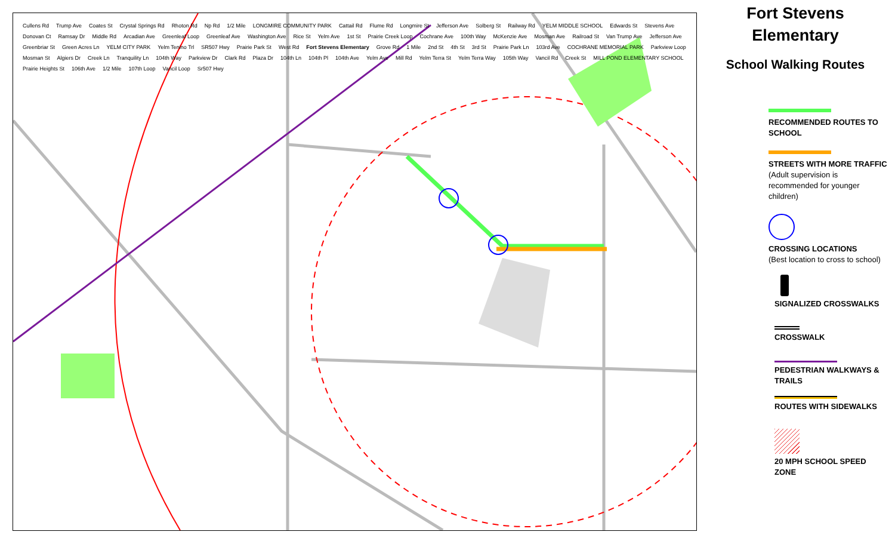Cullens Rd Trump Ave Coates St Crystal Springs Rd Rhoton Rd Np Rd 1/2 Mile LONGMIRE COMMUNITY PARK Cattail Rd Flume Rd Longmire St Jefferson Ave Solberg St Railway Rd YELM MIDDLE SCHOOL Edwards St Stevens Ave Donovan Ct Ramsay Dr Middle Rd Arcadian Ave Greenleaf Loop Greenleaf Ave Washington Ave Rice St Yelm Ave 1st St Prairie Creek Loop Cochrane Ave 100th Way McKenzie Ave Mosman Ave Railroad St Van Trump Ave Jefferson Ave Greenbriar St Green Acres Ln YELM CITY PARK Yelm Tenino Trl SR507 Hwy Prairie Park St West Rd Fort Stevens Elementary Grove Rd 1 Mile 2nd St 4th St 3rd St Prairie Park Ln 103rd Ave COCHRANE MEMORIAL PARK Parkview Loop Mosman St Algiers Dr Creek Ln Tranquility Ln 104th Way Parkview Dr Clark Rd Plaza Dr 104th Ln 104th Pl 104th Ave Yelm Ave Mill Rd Yelm Terra St Yelm Terra Way 105th Way Vancil Rd Creek St MILL POND ELEMENTARY SCHOOL Prairie Heights St 106th Ave 1/2 Mile 107th Loop Vancil Loop Sr507 Hwy
Fort Stevens Elementary
School Walking Routes
RECOMMENDED ROUTES TO SCHOOL
STREETS WITH MORE TRAFFIC
(Adult supervision is recommended for younger children)
CROSSING LOCATIONS
(Best location to cross to school)
SIGNALIZED CROSSWALKS
CROSSWALK
PEDESTRIAN WALKWAYS & TRAILS
ROUTES WITH SIDEWALKS
20 MPH SCHOOL SPEED ZONE